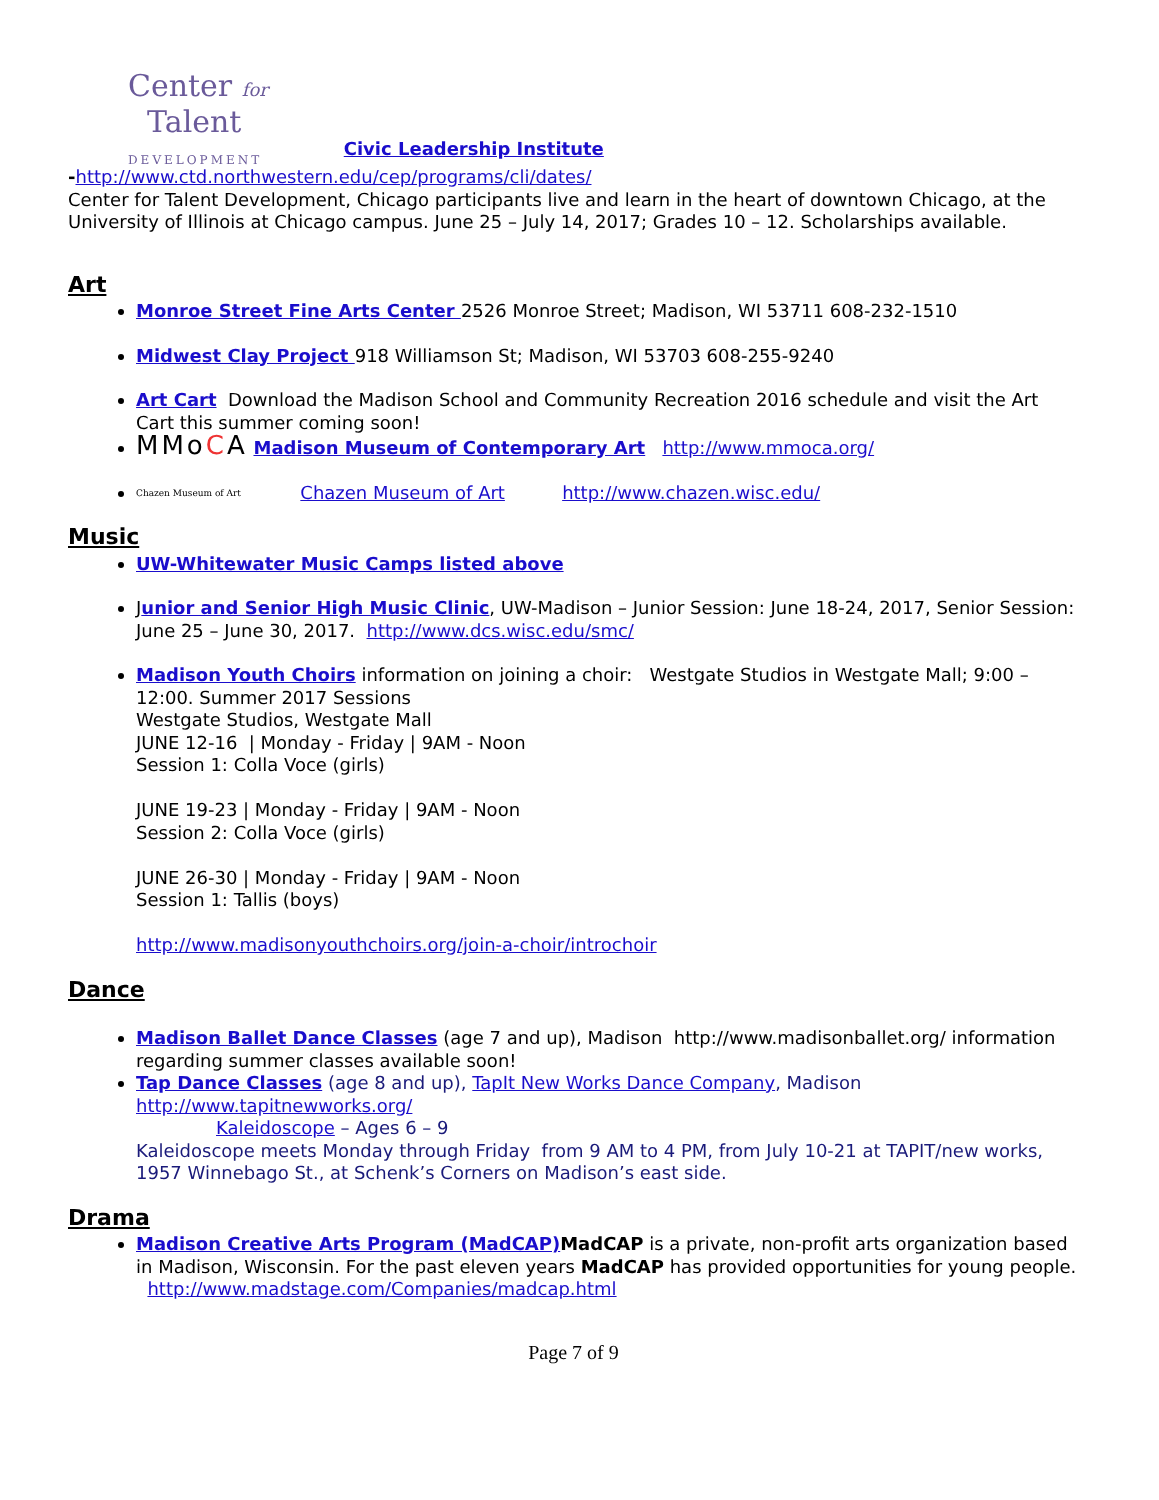Center for
Talent
DEVELOPMENT Civic Leadership Institute
-http://www.ctd.northwestern.edu/cep/programs/cli/dates/
Center for Talent Development, Chicago participants live and learn in the heart of downtown Chicago, at the University of Illinois at Chicago campus. June 25 – July 14, 2017; Grades 10 – 12. Scholarships available.
Art
Monroe Street Fine Arts Center 2526 Monroe Street; Madison, WI 53711 608-232-1510
Midwest Clay Project 918 Williamson St; Madison, WI 53703 608-255-9240
Art Cart Download the Madison School and Community Recreation 2016 schedule and visit the Art Cart this summer coming soon!
MMoCA Madison Museum of Contemporary Art http://www.mmoca.org/
Chazen Museum of Art Chazen Museum of Art http://www.chazen.wisc.edu/
Music
UW-Whitewater Music Camps listed above
Junior and Senior High Music Clinic, UW-Madison – Junior Session: June 18-24, 2017, Senior Session: June 25 – June 30, 2017. http://www.dcs.wisc.edu/smc/
Madison Youth Choirs information on joining a choir: Westgate Studios in Westgate Mall; 9:00 – 12:00. Summer 2017 Sessions
Westgate Studios, Westgate Mall
JUNE 12-16 | Monday - Friday | 9AM - Noon
Session 1: Colla Voce (girls)
JUNE 19-23 | Monday - Friday | 9AM - Noon
Session 2: Colla Voce (girls)
JUNE 26-30 | Monday - Friday | 9AM - Noon
Session 1: Tallis (boys)
http://www.madisonyouthchoirs.org/join-a-choir/introchoir
Dance
Madison Ballet Dance Classes (age 7 and up), Madison http://www.madisonballet.org/ information regarding summer classes available soon!
Tap Dance Classes (age 8 and up), TapIt New Works Dance Company, Madison
http://www.tapitnewworks.org/
Kaleidoscope – Ages 6 – 9
Kaleidoscope meets Monday through Friday from 9 AM to 4 PM, from July 10-21 at TAPIT/new works, 1957 Winnebago St., at Schenk’s Corners on Madison’s east side.
Drama
Madison Creative Arts Program (MadCAP) MadCAP is a private, non-profit arts organization based in Madison, Wisconsin. For the past eleven years MadCAP has provided opportunities for young people. http://www.madstage.com/Companies/madcap.html
Page 7 of 9